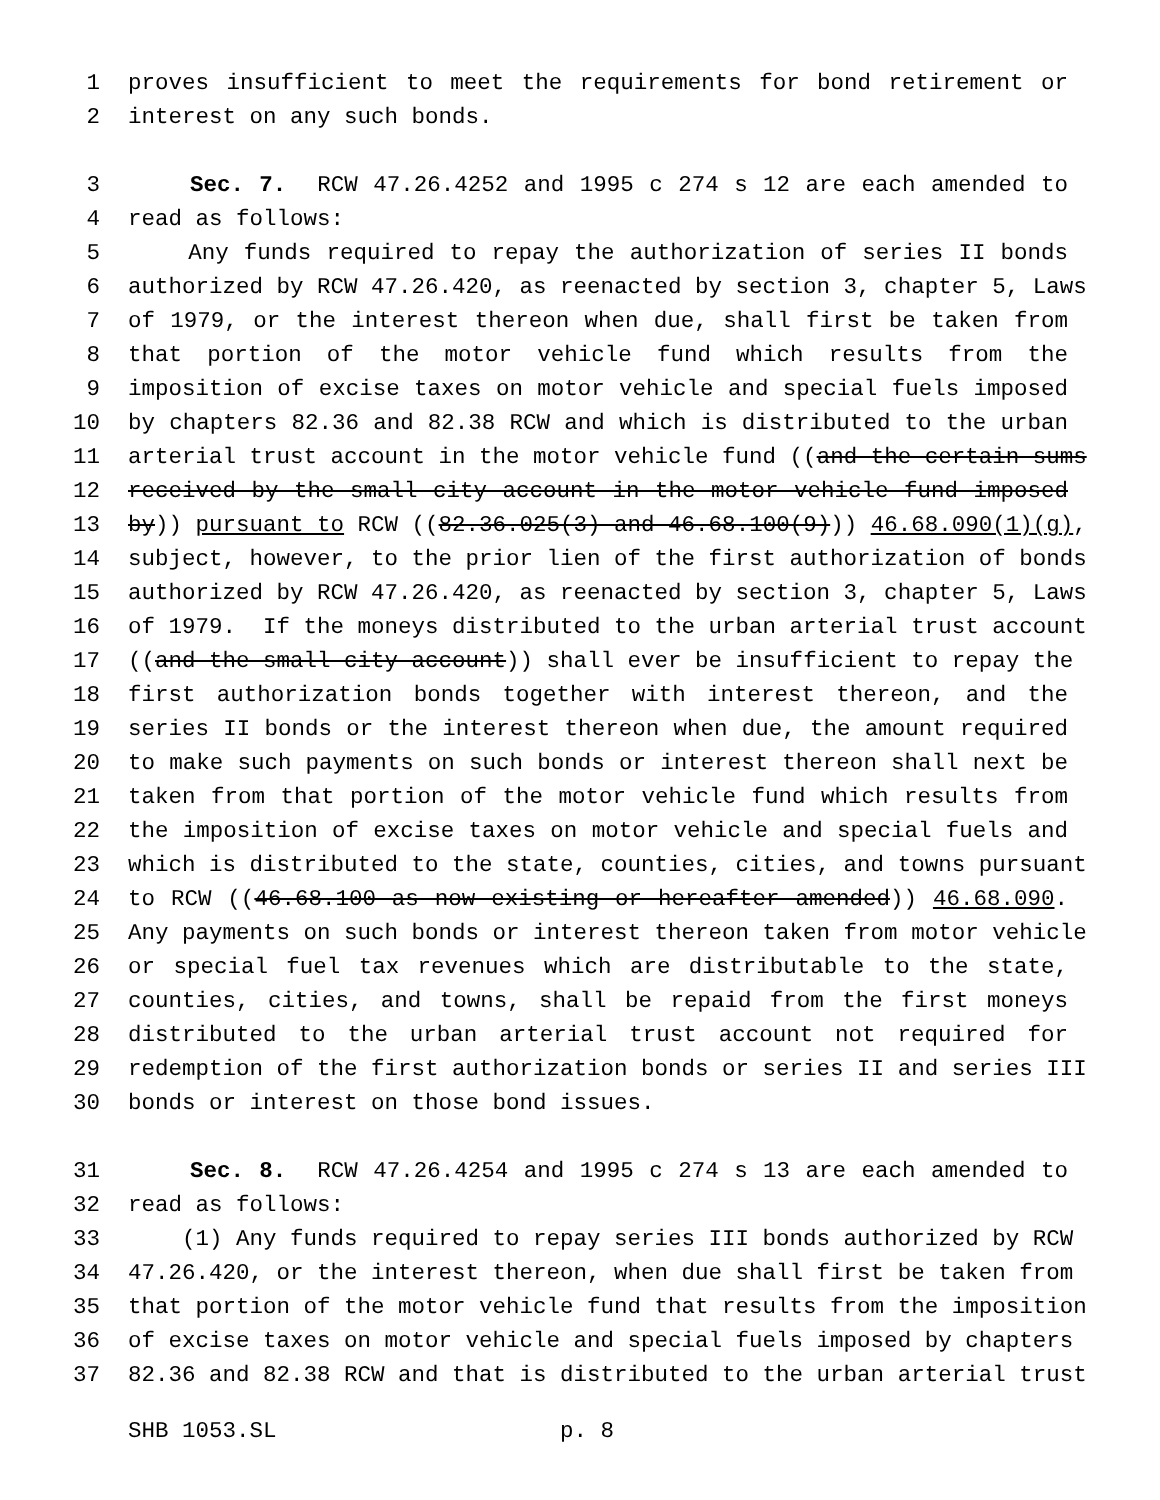1 proves insufficient to meet the requirements for bond retirement or
2 interest on any such bonds.
3 Sec. 7. RCW 47.26.4252 and 1995 c 274 s 12 are each amended to
4 read as follows:
5 Any funds required to repay the authorization of series II bonds
6 authorized by RCW 47.26.420, as reenacted by section 3, chapter 5, Laws
7 of 1979, or the interest thereon when due, shall first be taken from
8 that portion of the motor vehicle fund which results from the
9 imposition of excise taxes on motor vehicle and special fuels imposed
10 by chapters 82.36 and 82.38 RCW and which is distributed to the urban
11 arterial trust account in the motor vehicle fund ((and the certain sums
12 received by the small city account in the motor vehicle fund imposed
13 by)) pursuant to RCW ((82.36.025(3) and 46.68.100(9))) 46.68.090(1)(g),
14 subject, however, to the prior lien of the first authorization of bonds
15 authorized by RCW 47.26.420, as reenacted by section 3, chapter 5, Laws
16 of 1979. If the moneys distributed to the urban arterial trust account
17 ((and the small city account)) shall ever be insufficient to repay the
18 first authorization bonds together with interest thereon, and the
19 series II bonds or the interest thereon when due, the amount required
20 to make such payments on such bonds or interest thereon shall next be
21 taken from that portion of the motor vehicle fund which results from
22 the imposition of excise taxes on motor vehicle and special fuels and
23 which is distributed to the state, counties, cities, and towns pursuant
24 to RCW ((46.68.100 as now existing or hereafter amended)) 46.68.090.
25 Any payments on such bonds or interest thereon taken from motor vehicle
26 or special fuel tax revenues which are distributable to the state,
27 counties, cities, and towns, shall be repaid from the first moneys
28 distributed to the urban arterial trust account not required for
29 redemption of the first authorization bonds or series II and series III
30 bonds or interest on those bond issues.
31 Sec. 8. RCW 47.26.4254 and 1995 c 274 s 13 are each amended to
32 read as follows:
33 (1) Any funds required to repay series III bonds authorized by RCW
34 47.26.420, or the interest thereon, when due shall first be taken from
35 that portion of the motor vehicle fund that results from the imposition
36 of excise taxes on motor vehicle and special fuels imposed by chapters
37 82.36 and 82.38 RCW and that is distributed to the urban arterial trust
SHB 1053.SL p. 8